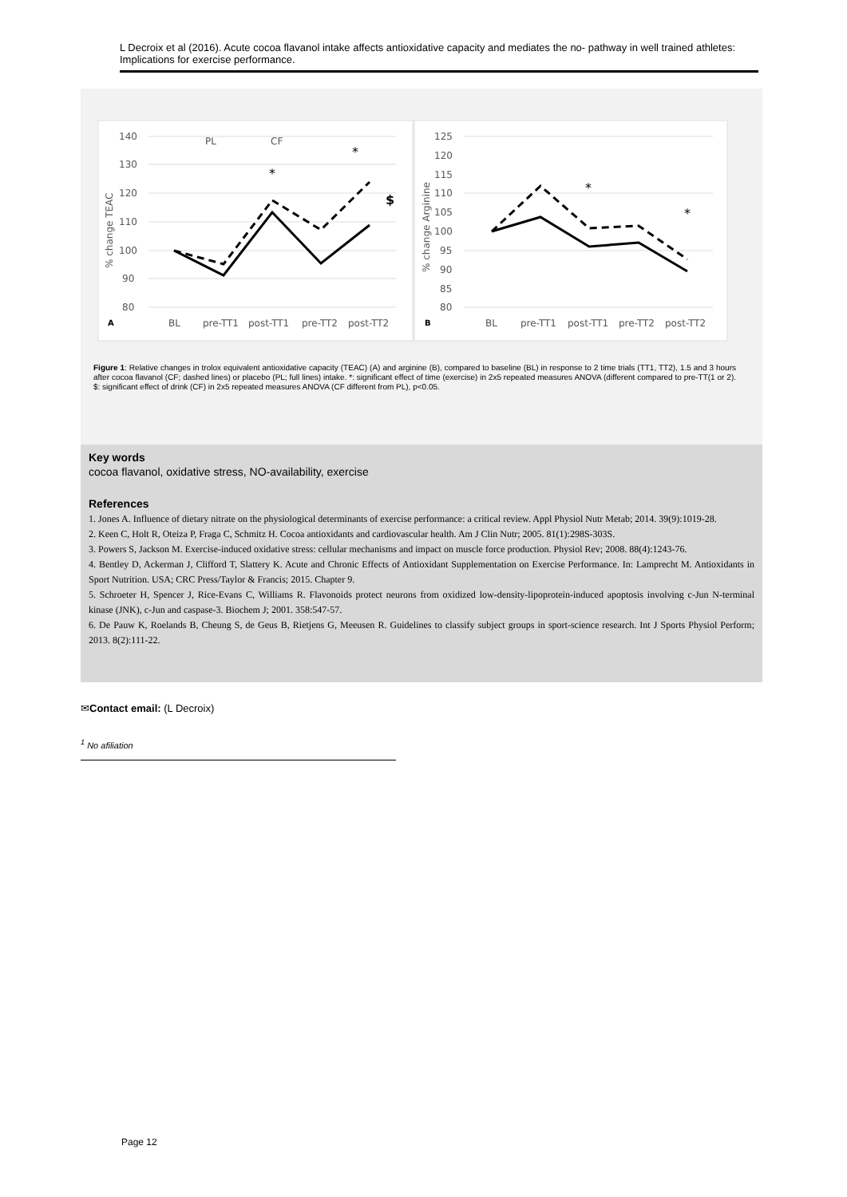L Decroix et al (2016). Acute cocoa flavanol intake affects antioxidative capacity and mediates the no- pathway in well trained athletes: Implications for exercise performance.
140
130
120
110
100
90
80
A
BL
pre-TT1
post-TT1
pre-TT2
post-TT2
% change TEAC
PL
CF
*
*
$
125
120
115
110
105
100
95
90
85
80
B
BL
pre-TT1
post-TT1
pre-TT2
post-TT2
% change Arginine
*
*
Figure 1: Relative changes in trolox equivalent antioxidative capacity (TEAC) (A) and arginine (B), compared to baseline (BL) in response to 2 time trials (TT1, TT2), 1.5 and 3 hours after cocoa flavanol (CF; dashed lines) or placebo (PL; full lines) intake. *: significant effect of time (exercise) in 2x5 repeated measures ANOVA (different compared to pre-TT(1 or 2). $: significant effect of drink (CF) in 2x5 repeated measures ANOVA (CF different from PL), p<0.05.
Key words
cocoa flavanol, oxidative stress, NO-availability, exercise
References
1. Jones A. Influence of dietary nitrate on the physiological determinants of exercise performance: a critical review. Appl Physiol Nutr Metab; 2014. 39(9):1019-28.
2. Keen C, Holt R, Oteiza P, Fraga C, Schmitz H. Cocoa antioxidants and cardiovascular health. Am J Clin Nutr; 2005. 81(1):298S-303S.
3. Powers S, Jackson M. Exercise-induced oxidative stress: cellular mechanisms and impact on muscle force production. Physiol Rev; 2008. 88(4):1243-76.
4. Bentley D, Ackerman J, Clifford T, Slattery K. Acute and Chronic Effects of Antioxidant Supplementation on Exercise Performance. In: Lamprecht M. Antioxidants in Sport Nutrition. USA; CRC Press/Taylor & Francis; 2015. Chapter 9.
5. Schroeter H, Spencer J, Rice-Evans C, Williams R. Flavonoids protect neurons from oxidized low-density-lipoprotein-induced apoptosis involving c-Jun N-terminal kinase (JNK), c-Jun and caspase-3. Biochem J; 2001. 358:547-57.
6. De Pauw K, Roelands B, Cheung S, de Geus B, Rietjens G, Meeusen R. Guidelines to classify subject groups in sport-science research. Int J Sports Physiol Perform; 2013. 8(2):111-22.
✉Contact email: (L Decroix)
<sup>1</sup> No afiliation
Page 12